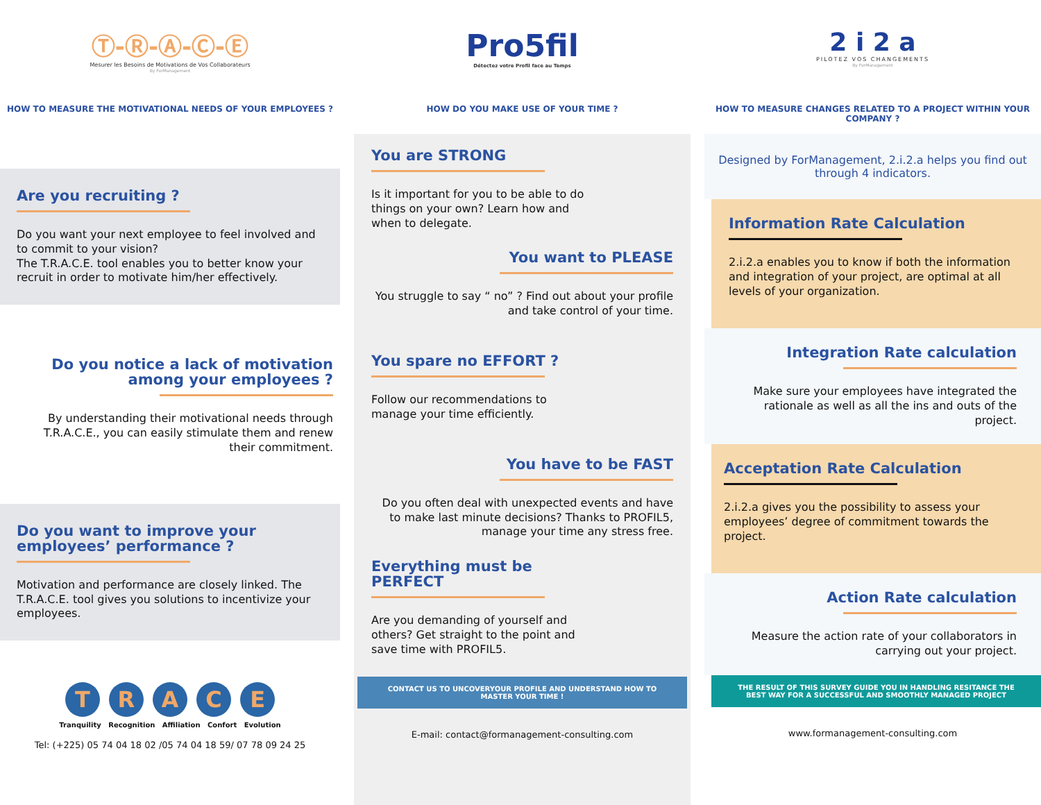Ⓣ-Ⓡ-Ⓐ-Ⓒ-Ⓔ
Mesurer les Besoins de Motivations de Vos Collaborateurs
By ForManagement
HOW TO MEASURE THE MOTIVATIONAL NEEDS OF YOUR EMPLOYEES ?
Are you recruiting ?
Do you want your next employee to feel involved and to commit to your vision?
The T.R.A.C.E. tool enables you to better know your recruit in order to motivate him/her effectively.
Do you notice a lack of motivation among your employees ?
By understanding their motivational needs through T.R.A.C.E., you can easily stimulate them and renew their commitment.
Do you want to improve your employees’ performance ?
Motivation and performance are closely linked. The T.R.A.C.E. tool gives you solutions to incentivize your employees.
T R A C E
Tranquility Recognition Affiliation Confort Evolution
Tel: (+225) 05 74 04 18 02 /05 74 04 18 59/ 07 78 09 24 25
Pro5fil
Détectez votre Profil face au Temps
HOW DO YOU MAKE USE OF YOUR TIME ?
You are STRONG
Is it important for you to be able to do things on your own? Learn how and when to delegate.
You want to PLEASE
You struggle to say “ no” ? Find out about your profile and take control of your time.
You spare no EFFORT ?
Follow our recommendations to manage your time efficiently.
You have to be FAST
Do you often deal with unexpected events and have to make last minute decisions? Thanks to PROFIL5, manage your time any stress free.
Everything must be PERFECT
Are you demanding of yourself and others? Get straight to the point and save time with PROFIL5.
CONTACT US TO UNCOVERYOUR PROFILE AND UNDERSTAND HOW TO MASTER YOUR TIME !
E-mail: contact@formanagement-consulting.com
2 i 2 a
PILOTEZ VOS CHANGEMENTS
By ForManagement
HOW TO MEASURE CHANGES RELATED TO A PROJECT WITHIN YOUR COMPANY ?
Designed by ForManagement, 2.i.2.a helps you find out through 4 indicators.
Information Rate Calculation
2.i.2.a enables you to know if both the information and integration of your project, are optimal at all levels of your organization.
Integration Rate calculation
Make sure your employees have integrated the rationale as well as all the ins and outs of the project.
Acceptation Rate Calculation
2.i.2.a gives you the possibility to assess your employees’ degree of commitment towards the project.
Action Rate calculation
Measure the action rate of your collaborators in carrying out your project.
THE RESULT OF THIS SURVEY GUIDE YOU IN HANDLING RESITANCE THE BEST WAY FOR A SUCCESSFUL AND SMOOTHLY MANAGED PROJECT
www.formanagement-consulting.com